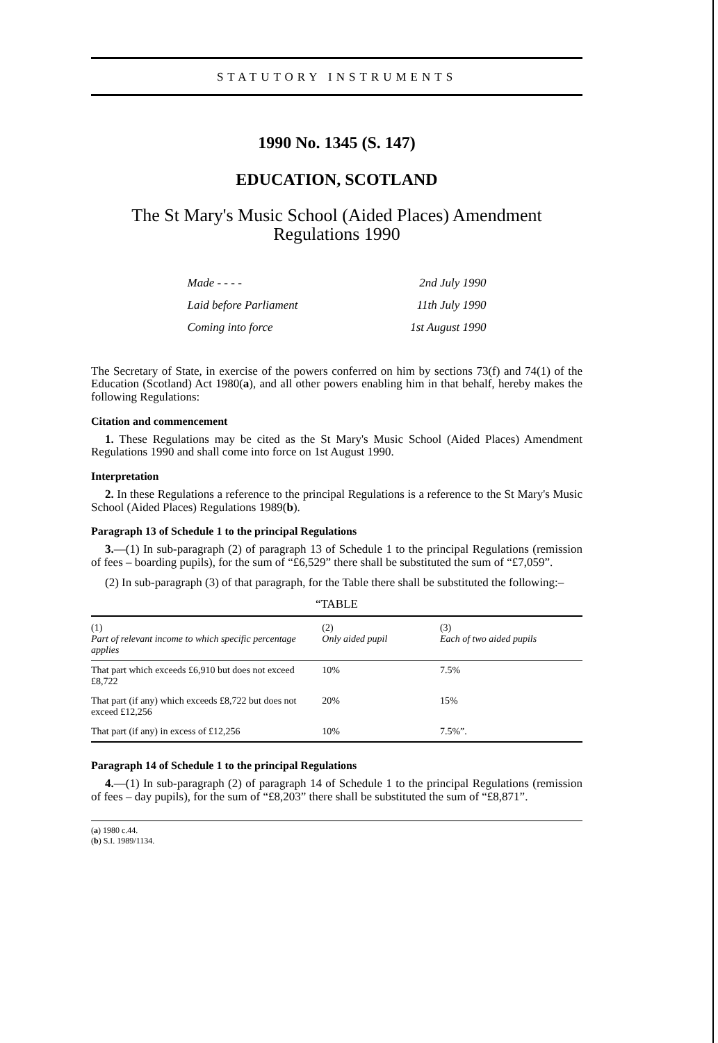STATUTORY INSTRUMENTS
1990 No. 1345 (S. 147)
EDUCATION, SCOTLAND
The St Mary's Music School (Aided Places) Amendment
Regulations 1990
| Made - - - - | 2nd July 1990 |
| Laid before Parliament | 11th July 1990 |
| Coming into force | 1st August 1990 |
The Secretary of State, in exercise of the powers conferred on him by sections 73(f) and 74(1) of the Education (Scotland) Act 1980(a), and all other powers enabling him in that behalf, hereby makes the following Regulations:
Citation and commencement
1. These Regulations may be cited as the St Mary's Music School (Aided Places) Amendment Regulations 1990 and shall come into force on 1st August 1990.
Interpretation
2. In these Regulations a reference to the principal Regulations is a reference to the St Mary's Music School (Aided Places) Regulations 1989(b).
Paragraph 13 of Schedule 1 to the principal Regulations
3.—(1) In sub-paragraph (2) of paragraph 13 of Schedule 1 to the principal Regulations (remission of fees – boarding pupils), for the sum of “£6,529” there shall be substituted the sum of “£7,059”.
(2) In sub-paragraph (3) of that paragraph, for the Table there shall be substituted the following:–
“TABLE
| (1) Part of relevant income to which specific percentage applies | (2) Only aided pupil | (3) Each of two aided pupils |
| --- | --- | --- |
| That part which exceeds £6,910 but does not exceed £8,722 | 10% | 7.5% |
| That part (if any) which exceeds £8,722 but does not exceed £12,256 | 20% | 15% |
| That part (if any) in excess of £12,256 | 10% | 7.5%”. |
Paragraph 14 of Schedule 1 to the principal Regulations
4.—(1) In sub-paragraph (2) of paragraph 14 of Schedule 1 to the principal Regulations (remission of fees – day pupils), for the sum of “£8,203” there shall be substituted the sum of “£8,871”.
(a) 1980 c.44.
(b) S.I. 1989/1134.